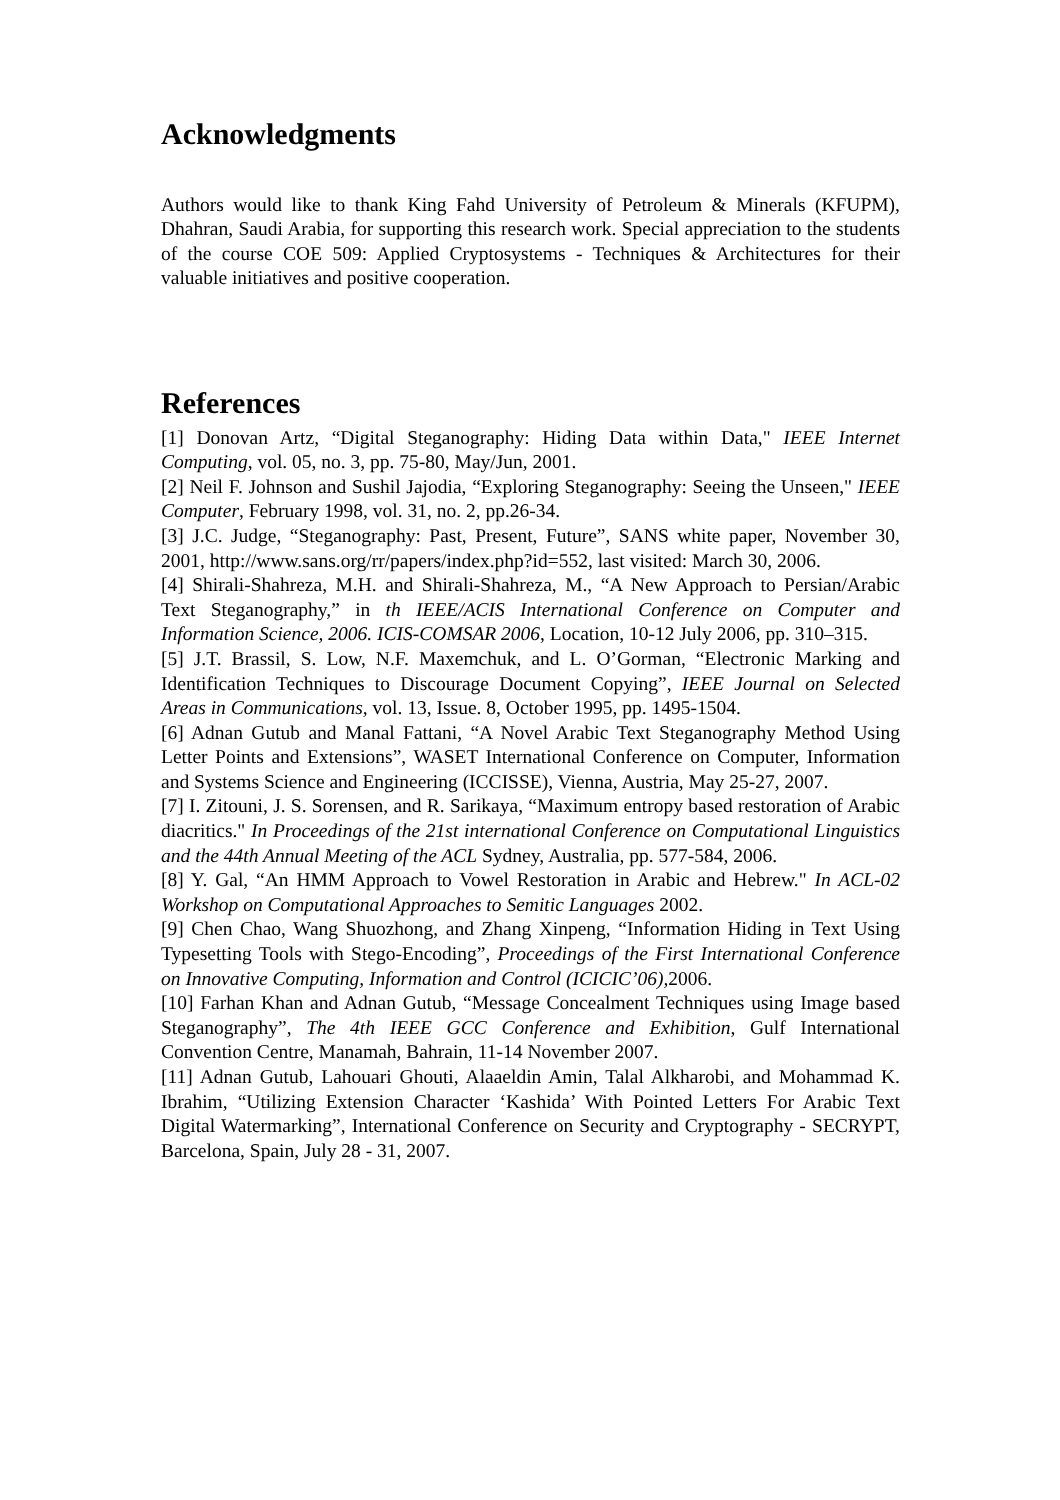Acknowledgments
Authors would like to thank King Fahd University of Petroleum & Minerals (KFUPM), Dhahran, Saudi Arabia, for supporting this research work. Special appreciation to the students of the course COE 509: Applied Cryptosystems - Techniques & Architectures for their valuable initiatives and positive cooperation.
References
[1] Donovan Artz, “Digital Steganography: Hiding Data within Data," IEEE Internet Computing, vol. 05, no. 3, pp. 75-80, May/Jun, 2001.
[2] Neil F. Johnson and Sushil Jajodia, “Exploring Steganography: Seeing the Unseen," IEEE Computer, February 1998, vol. 31, no. 2, pp.26-34.
[3] J.C. Judge, “Steganography: Past, Present, Future”, SANS white paper, November 30, 2001, http://www.sans.org/rr/papers/index.php?id=552, last visited: March 30, 2006.
[4] Shirali-Shahreza, M.H. and Shirali-Shahreza, M., “A New Approach to Persian/Arabic Text Steganography,” in th IEEE/ACIS International Conference on Computer and Information Science, 2006. ICIS-COMSAR 2006, Location, 10-12 July 2006, pp. 310–315.
[5] J.T. Brassil, S. Low, N.F. Maxemchuk, and L. O’Gorman, “Electronic Marking and Identification Techniques to Discourage Document Copying”, IEEE Journal on Selected Areas in Communications, vol. 13, Issue. 8, October 1995, pp. 1495-1504.
[6] Adnan Gutub and Manal Fattani, “A Novel Arabic Text Steganography Method Using Letter Points and Extensions”, WASET International Conference on Computer, Information and Systems Science and Engineering (ICCISSE), Vienna, Austria, May 25-27, 2007.
[7] I. Zitouni, J. S. Sorensen, and R. Sarikaya, “Maximum entropy based restoration of Arabic diacritics." In Proceedings of the 21st international Conference on Computational Linguistics and the 44th Annual Meeting of the ACL Sydney, Australia, pp. 577-584, 2006.
[8] Y. Gal, “An HMM Approach to Vowel Restoration in Arabic and Hebrew." In ACL-02 Workshop on Computational Approaches to Semitic Languages 2002.
[9] Chen Chao, Wang Shuozhong, and Zhang Xinpeng, “Information Hiding in Text Using Typesetting Tools with Stego-Encoding”, Proceedings of the First International Conference on Innovative Computing, Information and Control (ICICIC’06), 2006.
[10] Farhan Khan and Adnan Gutub, “Message Concealment Techniques using Image based Steganography”, The 4th IEEE GCC Conference and Exhibition, Gulf International Convention Centre, Manamah, Bahrain, 11-14 November 2007.
[11] Adnan Gutub, Lahouari Ghouti, Alaaeldin Amin, Talal Alkharobi, and Mohammad K. Ibrahim, “Utilizing Extension Character ‘Kashida’ With Pointed Letters For Arabic Text Digital Watermarking”, International Conference on Security and Cryptography - SECRYPT, Barcelona, Spain, July 28 - 31, 2007.